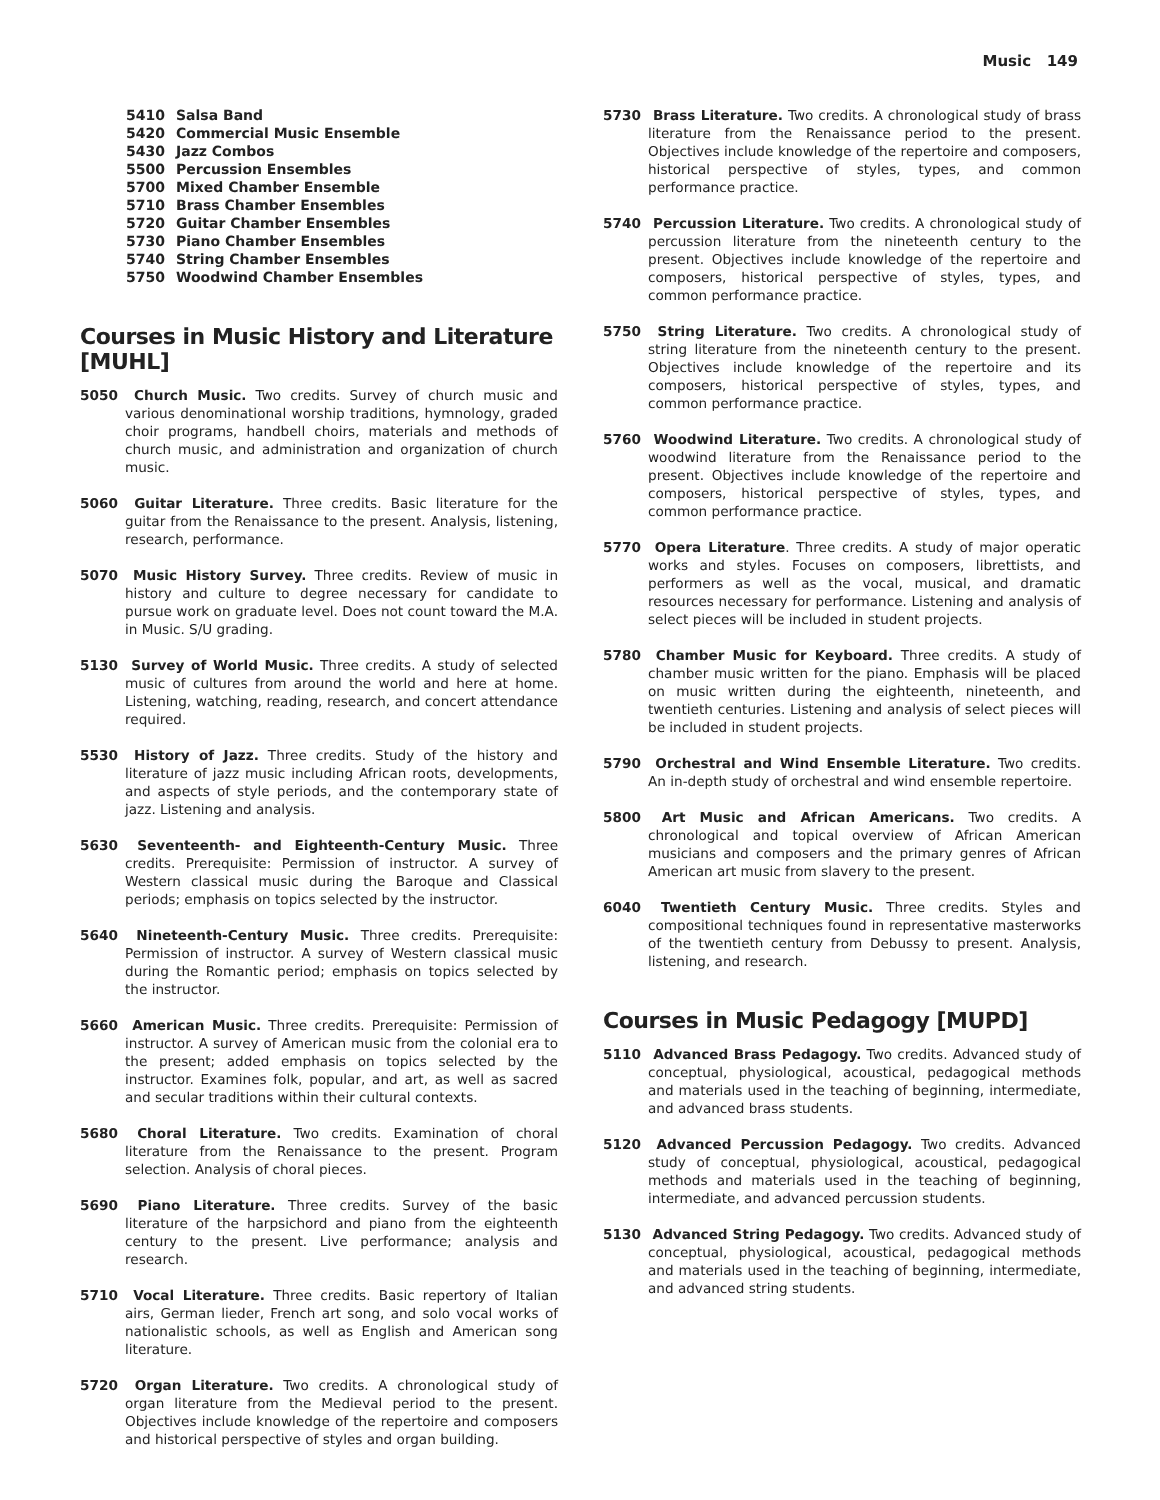Music 149
5410 Salsa Band
5420 Commercial Music Ensemble
5430 Jazz Combos
5500 Percussion Ensembles
5700 Mixed Chamber Ensemble
5710 Brass Chamber Ensembles
5720 Guitar Chamber Ensembles
5730 Piano Chamber Ensembles
5740 String Chamber Ensembles
5750 Woodwind Chamber Ensembles
Courses in Music History and Literature [MUHL]
5050 Church Music. Two credits. Survey of church music and various denominational worship traditions, hymnology, graded choir programs, handbell choirs, materials and methods of church music, and administration and organization of church music.
5060 Guitar Literature. Three credits. Basic literature for the guitar from the Renaissance to the present. Analysis, listening, research, performance.
5070 Music History Survey. Three credits. Review of music in history and culture to degree necessary for candidate to pursue work on graduate level. Does not count toward the M.A. in Music. S/U grading.
5130 Survey of World Music. Three credits. A study of selected music of cultures from around the world and here at home. Listening, watching, reading, research, and concert attendance required.
5530 History of Jazz. Three credits. Study of the history and literature of jazz music including African roots, developments, and aspects of style periods, and the contemporary state of jazz. Listening and analysis.
5630 Seventeenth- and Eighteenth-Century Music. Three credits. Prerequisite: Permission of instructor. A survey of Western classical music during the Baroque and Classical periods; emphasis on topics selected by the instructor.
5640 Nineteenth-Century Music. Three credits. Prerequisite: Permission of instructor. A survey of Western classical music during the Romantic period; emphasis on topics selected by the instructor.
5660 American Music. Three credits. Prerequisite: Permission of instructor. A survey of American music from the colonial era to the present; added emphasis on topics selected by the instructor. Examines folk, popular, and art, as well as sacred and secular traditions within their cultural contexts.
5680 Choral Literature. Two credits. Examination of choral literature from the Renaissance to the present. Program selection. Analysis of choral pieces.
5690 Piano Literature. Three credits. Survey of the basic literature of the harpsichord and piano from the eighteenth century to the present. Live performance; analysis and research.
5710 Vocal Literature. Three credits. Basic repertory of Italian airs, German lieder, French art song, and solo vocal works of nationalistic schools, as well as English and American song literature.
5720 Organ Literature. Two credits. A chronological study of organ literature from the Medieval period to the present. Objectives include knowledge of the repertoire and composers and historical perspective of styles and organ building.
5730 Brass Literature. Two credits. A chronological study of brass literature from the Renaissance period to the present. Objectives include knowledge of the repertoire and composers, historical perspective of styles, types, and common performance practice.
5740 Percussion Literature. Two credits. A chronological study of percussion literature from the nineteenth century to the present. Objectives include knowledge of the repertoire and composers, historical perspective of styles, types, and common performance practice.
5750 String Literature. Two credits. A chronological study of string literature from the nineteenth century to the present. Objectives include knowledge of the repertoire and its composers, historical perspective of styles, types, and common performance practice.
5760 Woodwind Literature. Two credits. A chronological study of woodwind literature from the Renaissance period to the present. Objectives include knowledge of the repertoire and composers, historical perspective of styles, types, and common performance practice.
5770 Opera Literature. Three credits. A study of major operatic works and styles. Focuses on composers, librettists, and performers as well as the vocal, musical, and dramatic resources necessary for performance. Listening and analysis of select pieces will be included in student projects.
5780 Chamber Music for Keyboard. Three credits. A study of chamber music written for the piano. Emphasis will be placed on music written during the eighteenth, nineteenth, and twentieth centuries. Listening and analysis of select pieces will be included in student projects.
5790 Orchestral and Wind Ensemble Literature. Two credits. An in-depth study of orchestral and wind ensemble repertoire.
5800 Art Music and African Americans. Two credits. A chronological and topical overview of African American musicians and composers and the primary genres of African American art music from slavery to the present.
6040 Twentieth Century Music. Three credits. Styles and compositional techniques found in representative masterworks of the twentieth century from Debussy to present. Analysis, listening, and research.
Courses in Music Pedagogy [MUPD]
5110 Advanced Brass Pedagogy. Two credits. Advanced study of conceptual, physiological, acoustical, pedagogical methods and materials used in the teaching of beginning, intermediate, and advanced brass students.
5120 Advanced Percussion Pedagogy. Two credits. Advanced study of conceptual, physiological, acoustical, pedagogical methods and materials used in the teaching of beginning, intermediate, and advanced percussion students.
5130 Advanced String Pedagogy. Two credits. Advanced study of conceptual, physiological, acoustical, pedagogical methods and materials used in the teaching of beginning, intermediate, and advanced string students.